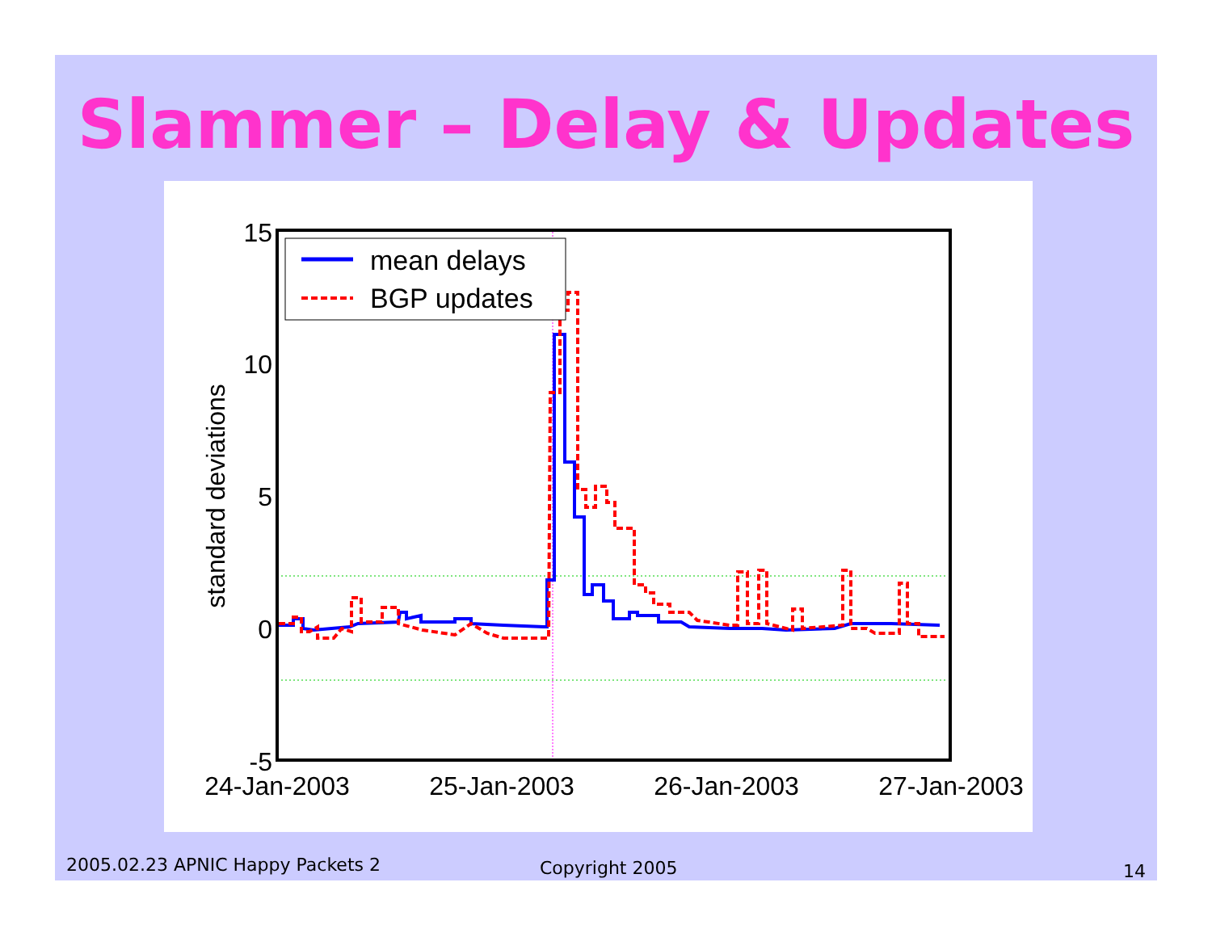Slammer – Delay & Updates
mean delays
BGP updates
15
10
5
0
-5
24-Jan-2003
25-Jan-2003
26-Jan-2003
27-Jan-2003
standard deviations
2005.02.23 APNIC Happy Packets 2
Copyright 2005 14